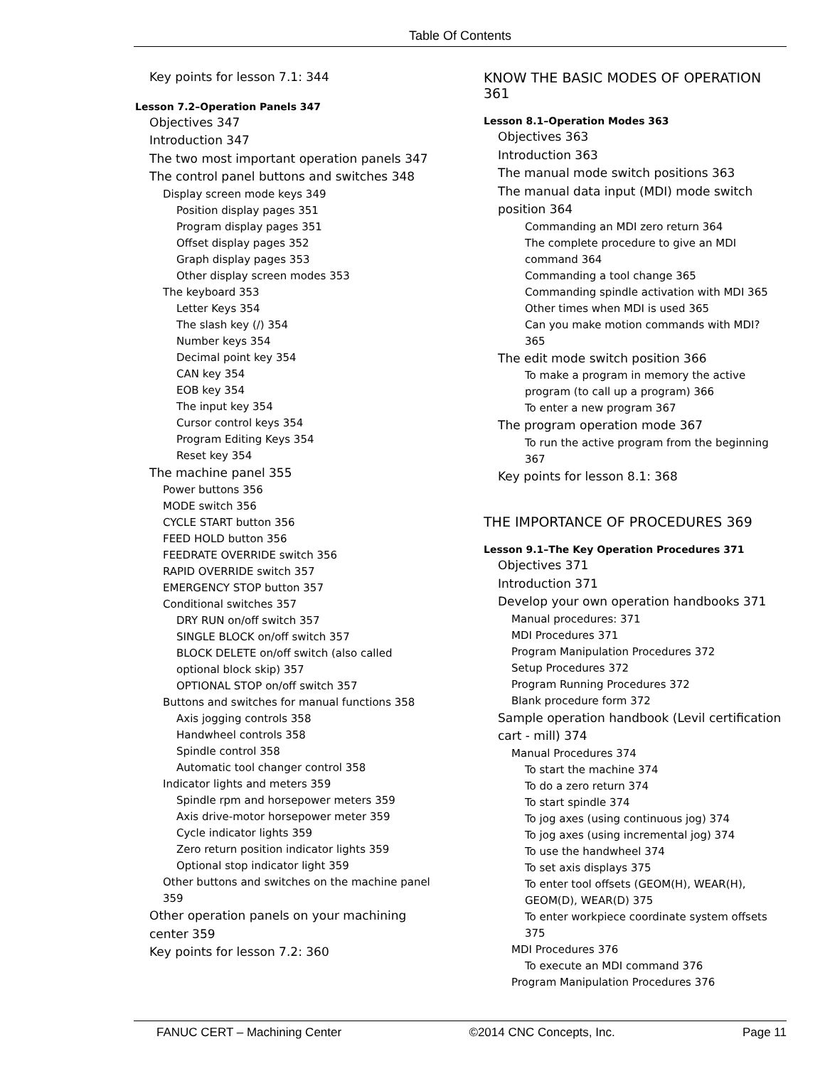Table Of Contents
Key points for lesson 7.1: 344
Lesson 7.2–Operation Panels 347
Objectives 347
Introduction 347
The two most important operation panels 347
The control panel buttons and switches 348
Display screen mode keys 349
Position display pages 351
Program display pages 351
Offset display pages 352
Graph display pages 353
Other display screen modes 353
The keyboard 353
Letter Keys 354
The slash key (/) 354
Number keys 354
Decimal point key 354
CAN key 354
EOB key 354
The input key 354
Cursor control keys 354
Program Editing Keys 354
Reset key 354
The machine panel 355
Power buttons 356
MODE switch 356
CYCLE START button 356
FEED HOLD button 356
FEEDRATE OVERRIDE switch 356
RAPID OVERRIDE switch 357
EMERGENCY STOP button 357
Conditional switches 357
DRY RUN on/off switch 357
SINGLE BLOCK on/off switch 357
BLOCK DELETE on/off switch (also called
optional block skip) 357
OPTIONAL STOP on/off switch 357
Buttons and switches for manual functions 358
Axis jogging controls 358
Handwheel controls 358
Spindle control 358
Automatic tool changer control 358
Indicator lights and meters 359
Spindle rpm and horsepower meters 359
Axis drive-motor horsepower meter 359
Cycle indicator lights 359
Zero return position indicator lights 359
Optional stop indicator light 359
Other buttons and switches on the machine panel
359
Other operation panels on your machining
center 359
Key points for lesson 7.2: 360
KNOW THE BASIC MODES OF OPERATION 361
Lesson 8.1–Operation Modes 363
Objectives 363
Introduction 363
The manual mode switch positions 363
The manual data input (MDI) mode switch
position 364
Commanding an MDI zero return 364
The complete procedure to give an MDI
command 364
Commanding a tool change 365
Commanding spindle activation with MDI 365
Other times when MDI is used 365
Can you make motion commands with MDI?
365
The edit mode switch position 366
To make a program in memory the active
program (to call up a program) 366
To enter a new program 367
The program operation mode 367
To run the active program from the beginning
367
Key points for lesson 8.1: 368
THE IMPORTANCE OF PROCEDURES 369
Lesson 9.1–The Key Operation Procedures 371
Objectives 371
Introduction 371
Develop your own operation handbooks 371
Manual procedures: 371
MDI Procedures 371
Program Manipulation Procedures 372
Setup Procedures 372
Program Running Procedures 372
Blank procedure form 372
Sample operation handbook (Levil certification
cart - mill) 374
Manual Procedures 374
To start the machine 374
To do a zero return 374
To start spindle 374
To jog axes (using continuous jog) 374
To jog axes (using incremental jog) 374
To use the handwheel 374
To set axis displays 375
To enter tool offsets (GEOM(H), WEAR(H),
GEOM(D), WEAR(D) 375
To enter workpiece coordinate system offsets
375
MDI Procedures 376
To execute an MDI command 376
Program Manipulation Procedures 376
FANUC CERT – Machining Center ©2014 CNC Concepts, Inc. Page 11